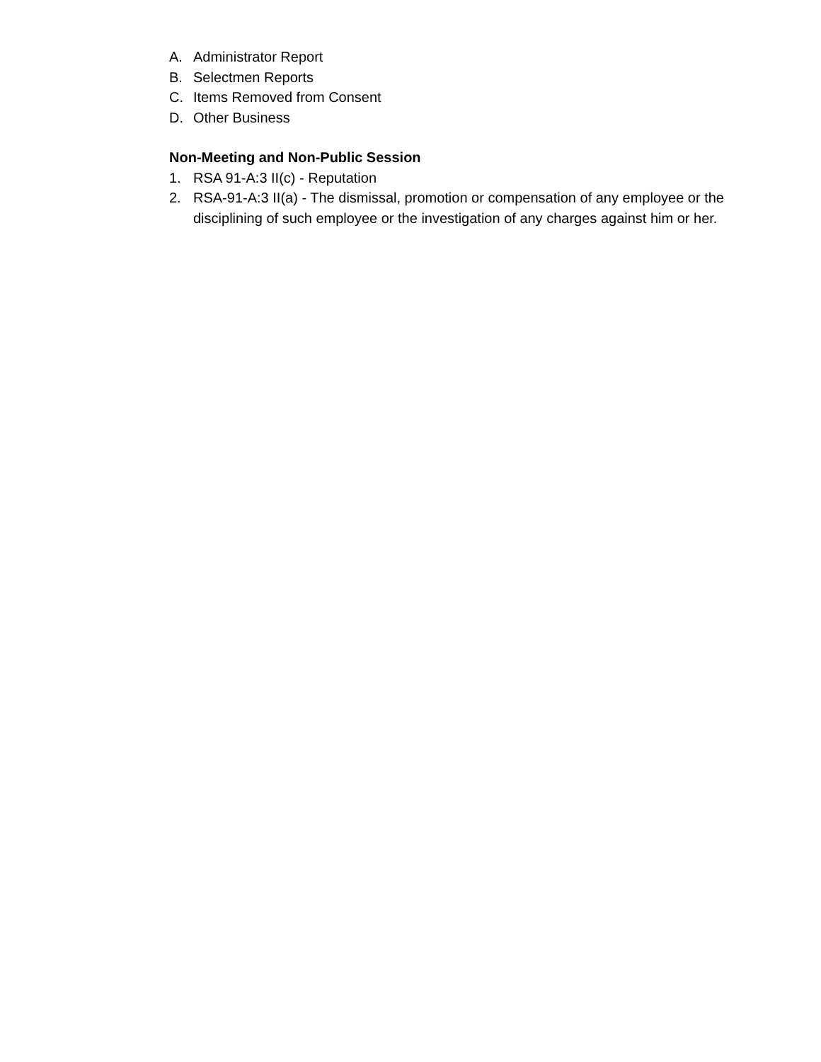A. Administrator Report
B. Selectmen Reports
C. Items Removed from Consent
D. Other Business
Non-Meeting and Non-Public Session
1. RSA 91-A:3 II(c) - Reputation
2. RSA-91-A:3 II(a) - The dismissal, promotion or compensation of any employee or the disciplining of such employee or the investigation of any charges against him or her.